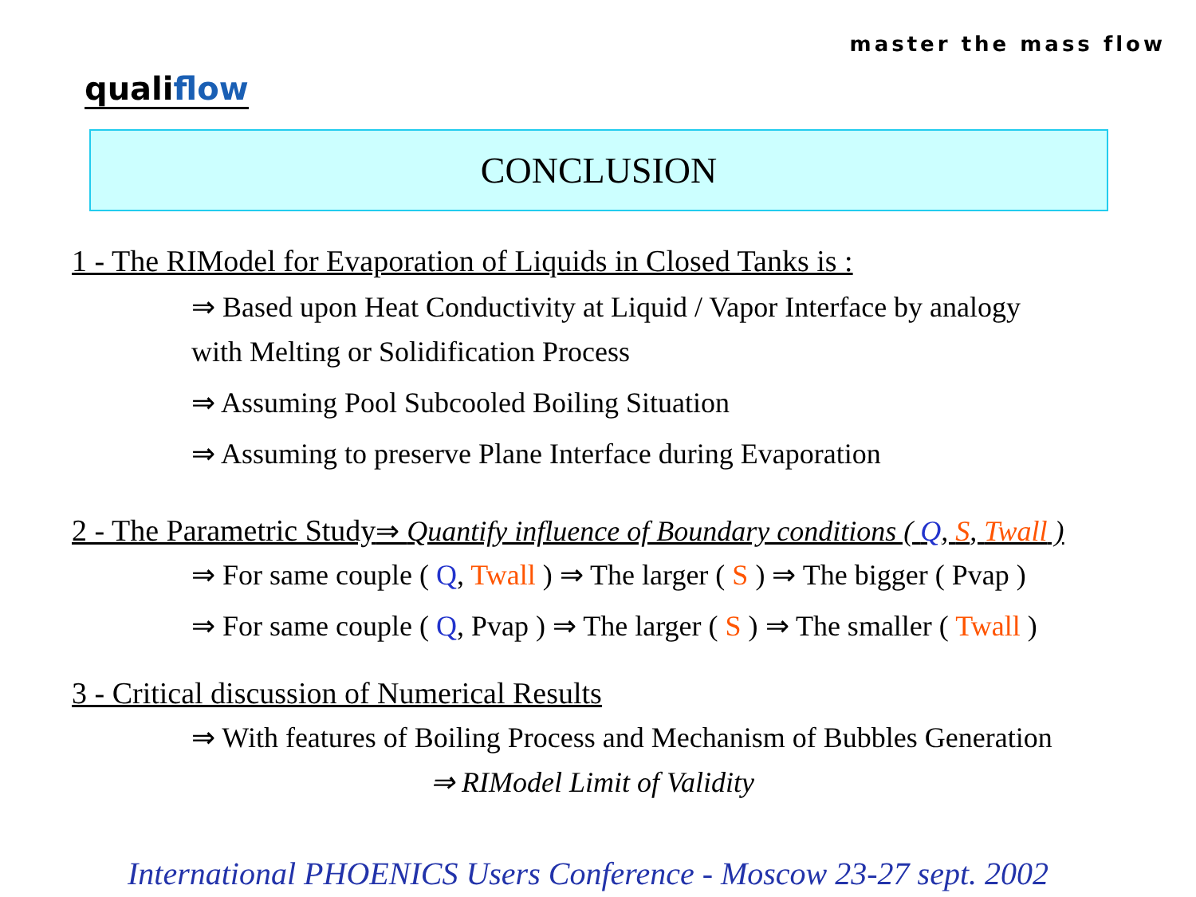master the mass flow
qualiflow
CONCLUSION
1 - The RIModel for Evaporation of Liquids in Closed Tanks is :
⇒ Based upon Heat Conductivity at Liquid / Vapor Interface by analogy
with Melting or Solidification Process
⇒ Assuming Pool Subcooled Boiling Situation
⇒ Assuming to preserve Plane Interface during Evaporation
2 - The Parametric Study⇒ Quantify influence of Boundary conditions ( Q, S, Twall )
⇒ For same couple ( Q, Twall ) ⇒ The larger ( S ) ⇒ The bigger ( Pvap )
⇒ For same couple ( Q, Pvap ) ⇒ The larger ( S ) ⇒ The smaller ( Twall )
3 - Critical discussion of Numerical Results
⇒ With features of Boiling Process and Mechanism of Bubbles Generation
⇒ RIModel Limit of Validity
International PHOENICS Users Conference - Moscow 23-27 sept. 2002